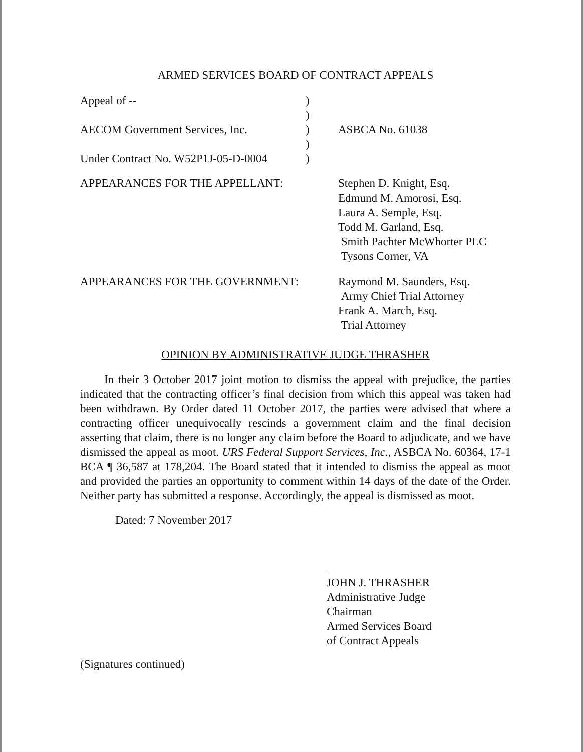ARMED SERVICES BOARD OF CONTRACT APPEALS
| Appeal of -- | ) | |
| | ) | |
| AECOM Government Services, Inc. | ) | ASBCA No. 61038 |
| | ) | |
| Under Contract No. W52P1J-05-D-0004 | ) | |
| APPEARANCES FOR THE APPELLANT: | Stephen D. Knight, Esq. Edmund M. Amorosi, Esq. Laura A. Semple, Esq. Todd M. Garland, Esq. Smith Pachter McWhorter PLC Tysons Corner, VA |
| APPEARANCES FOR THE GOVERNMENT: | Raymond M. Saunders, Esq. Army Chief Trial Attorney Frank A. March, Esq. Trial Attorney |
OPINION BY ADMINISTRATIVE JUDGE THRASHER
In their 3 October 2017 joint motion to dismiss the appeal with prejudice, the parties indicated that the contracting officer’s final decision from which this appeal was taken had been withdrawn. By Order dated 11 October 2017, the parties were advised that where a contracting officer unequivocally rescinds a government claim and the final decision asserting that claim, there is no longer any claim before the Board to adjudicate, and we have dismissed the appeal as moot. URS Federal Support Services, Inc., ASBCA No. 60364, 17-1 BCA ¶ 36,587 at 178,204. The Board stated that it intended to dismiss the appeal as moot and provided the parties an opportunity to comment within 14 days of the date of the Order. Neither party has submitted a response. Accordingly, the appeal is dismissed as moot.
Dated: 7 November 2017
JOHN J. THRASHER
Administrative Judge
Chairman
Armed Services Board
of Contract Appeals
(Signatures continued)